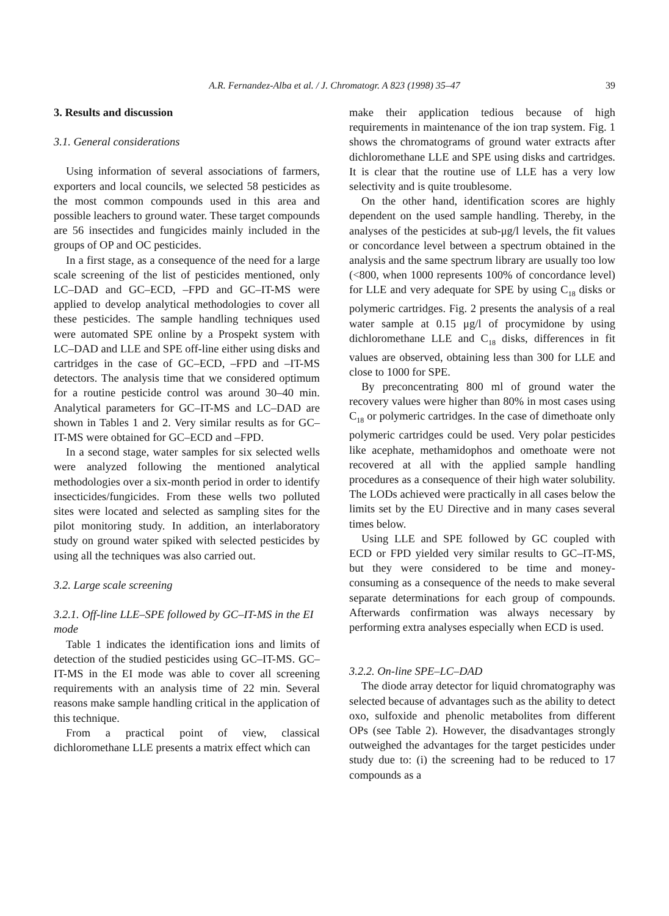A.R. Fernandez-Alba et al. / J. Chromatogr. A 823 (1998) 35–47
39
3. Results and discussion
3.1. General considerations
Using information of several associations of farmers, exporters and local councils, we selected 58 pesticides as the most common compounds used in this area and possible leachers to ground water. These target compounds are 56 insectides and fungicides mainly included in the groups of OP and OC pesticides.
In a first stage, as a consequence of the need for a large scale screening of the list of pesticides mentioned, only LC–DAD and GC–ECD, –FPD and GC–IT-MS were applied to develop analytical methodologies to cover all these pesticides. The sample handling techniques used were automated SPE online by a Prospekt system with LC–DAD and LLE and SPE off-line either using disks and cartridges in the case of GC–ECD, –FPD and –IT-MS detectors. The analysis time that we considered optimum for a routine pesticide control was around 30–40 min. Analytical parameters for GC–IT-MS and LC–DAD are shown in Tables 1 and 2. Very similar results as for GC–IT-MS were obtained for GC–ECD and –FPD.
In a second stage, water samples for six selected wells were analyzed following the mentioned analytical methodologies over a six-month period in order to identify insecticides/fungicides. From these wells two polluted sites were located and selected as sampling sites for the pilot monitoring study. In addition, an interlaboratory study on ground water spiked with selected pesticides by using all the techniques was also carried out.
3.2. Large scale screening
3.2.1. Off-line LLE–SPE followed by GC–IT-MS in the EI mode
Table 1 indicates the identification ions and limits of detection of the studied pesticides using GC–IT-MS. GC–IT-MS in the EI mode was able to cover all screening requirements with an analysis time of 22 min. Several reasons make sample handling critical in the application of this technique.
From a practical point of view, classical dichloromethane LLE presents a matrix effect which can
make their application tedious because of high requirements in maintenance of the ion trap system. Fig. 1 shows the chromatograms of ground water extracts after dichloromethane LLE and SPE using disks and cartridges. It is clear that the routine use of LLE has a very low selectivity and is quite troublesome.
On the other hand, identification scores are highly dependent on the used sample handling. Thereby, in the analyses of the pesticides at sub-μg/l levels, the fit values or concordance level between a spectrum obtained in the analysis and the same spectrum library are usually too low (<800, when 1000 represents 100% of concordance level) for LLE and very adequate for SPE by using C<sub>18</sub> disks or polymeric cartridges. Fig. 2 presents the analysis of a real water sample at 0.15 μg/l of procymidone by using dichloromethane LLE and C<sub>18</sub> disks, differences in fit values are observed, obtaining less than 300 for LLE and close to 1000 for SPE.
By preconcentrating 800 ml of ground water the recovery values were higher than 80% in most cases using C<sub>18</sub> or polymeric cartridges. In the case of dimethoate only polymeric cartridges could be used. Very polar pesticides like acephate, methamidophos and omethoate were not recovered at all with the applied sample handling procedures as a consequence of their high water solubility. The LODs achieved were practically in all cases below the limits set by the EU Directive and in many cases several times below.
Using LLE and SPE followed by GC coupled with ECD or FPD yielded very similar results to GC–IT-MS, but they were considered to be time and money-consuming as a consequence of the needs to make several separate determinations for each group of compounds. Afterwards confirmation was always necessary by performing extra analyses especially when ECD is used.
3.2.2. On-line SPE–LC–DAD
The diode array detector for liquid chromatography was selected because of advantages such as the ability to detect oxo, sulfoxide and phenolic metabolites from different OPs (see Table 2). However, the disadvantages strongly outweighed the advantages for the target pesticides under study due to: (i) the screening had to be reduced to 17 compounds as a